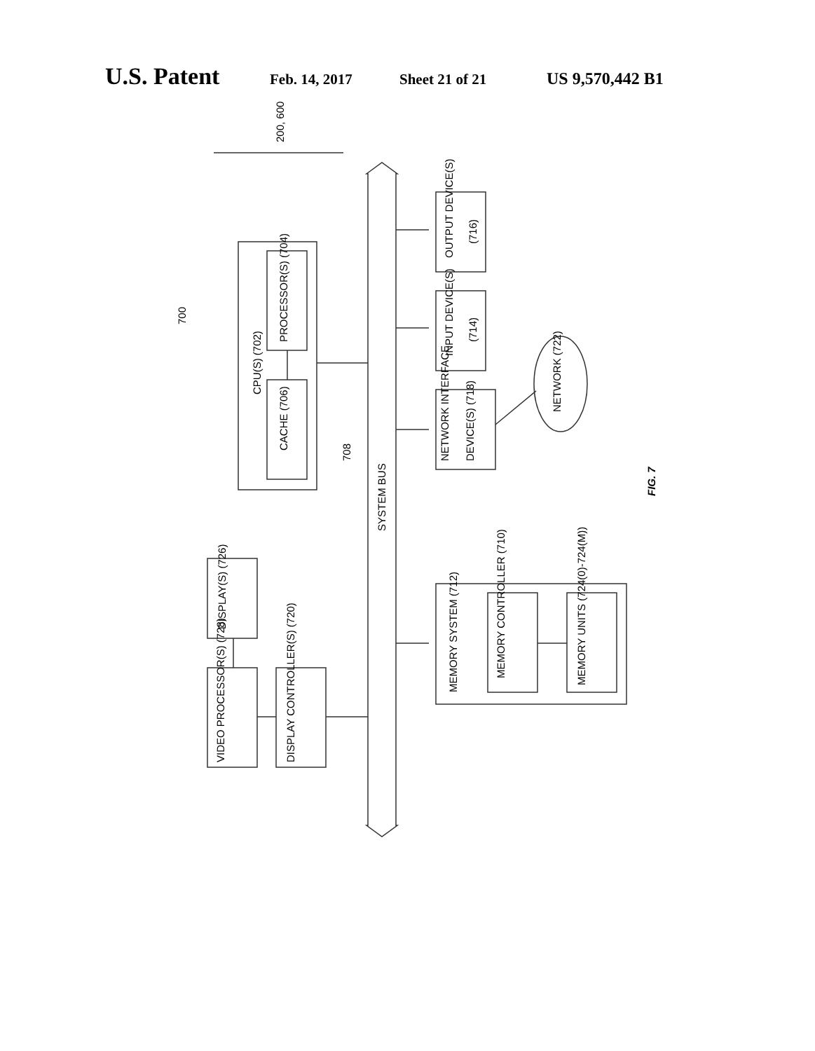U.S. Patent Feb. 14, 2017 Sheet 21 of 21 US 9,570,442 B1
OUTPUT DEVICE(S)
(716)
INPUT DEVICE(S)
(714)
NETWORK INTERFACE
DEVICE(S) (718)
NETWORK (722)
CPU(S) (702)
PROCESSOR(S) (704)
CACHE (706)
SYSTEM BUS
708
700
200, 600
MEMORY SYSTEM (712)
MEMORY CONTROLLER (710)
MEMORY UNITS (724(0)-724(M))
DISPLAY(S) (726)
VIDEO PROCESSOR(S) (728)
DISPLAY CONTROLLER(S) (720)
FIG. 7